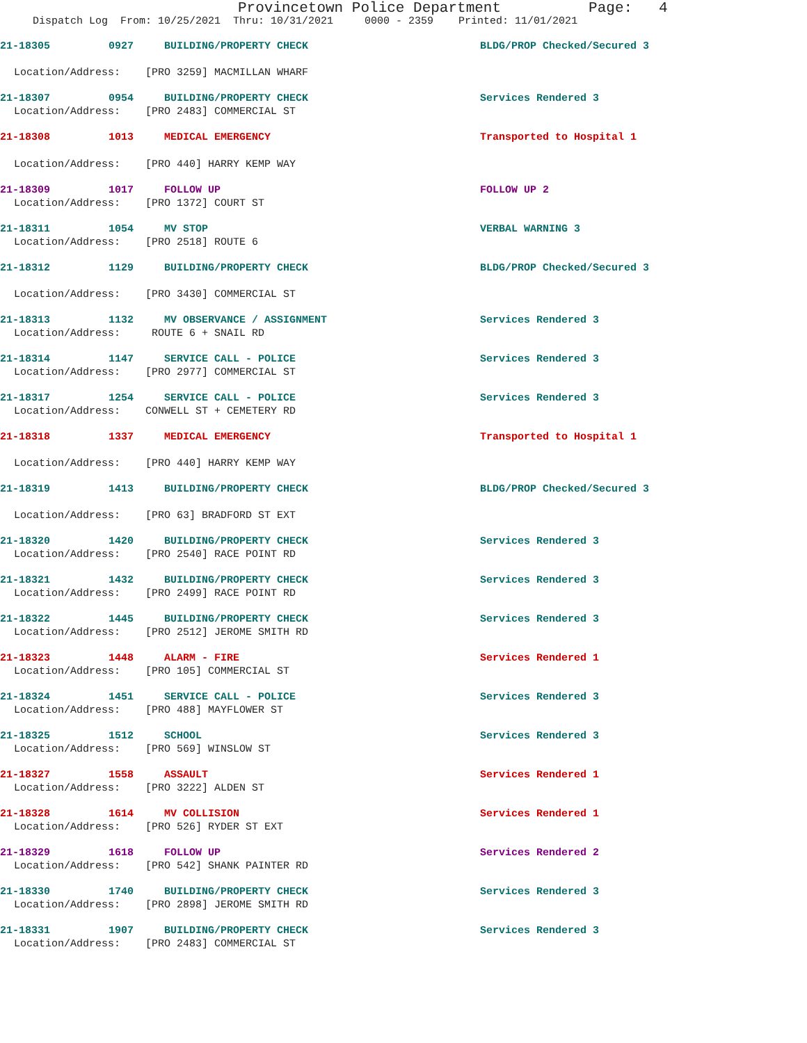Provincetown Police Department Page: 4
Dispatch Log From: 10/25/2021 Thru: 10/31/2021 0000 - 2359 Printed: 11/01/2021
21-18305 0927 BUILDING/PROPERTY CHECK BLDG/PROP Checked/Secured 3
Location/Address: [PRO 3259] MACMILLAN WHARF
21-18307 0954 BUILDING/PROPERTY CHECK Services Rendered 3
Location/Address: [PRO 2483] COMMERCIAL ST
21-18308 1013 MEDICAL EMERGENCY Transported to Hospital 1
Location/Address: [PRO 440] HARRY KEMP WAY
21-18309 1017 FOLLOW UP FOLLOW UP 2
Location/Address: [PRO 1372] COURT ST
21-18311 1054 MV STOP VERBAL WARNING 3
Location/Address: [PRO 2518] ROUTE 6
21-18312 1129 BUILDING/PROPERTY CHECK BLDG/PROP Checked/Secured 3
Location/Address: [PRO 3430] COMMERCIAL ST
21-18313 1132 MV OBSERVANCE / ASSIGNMENT Services Rendered 3
Location/Address: ROUTE 6 + SNAIL RD
21-18314 1147 SERVICE CALL - POLICE Services Rendered 3
Location/Address: [PRO 2977] COMMERCIAL ST
21-18317 1254 SERVICE CALL - POLICE Services Rendered 3
Location/Address: CONWELL ST + CEMETERY RD
21-18318 1337 MEDICAL EMERGENCY Transported to Hospital 1
Location/Address: [PRO 440] HARRY KEMP WAY
21-18319 1413 BUILDING/PROPERTY CHECK BLDG/PROP Checked/Secured 3
Location/Address: [PRO 63] BRADFORD ST EXT
21-18320 1420 BUILDING/PROPERTY CHECK Services Rendered 3
Location/Address: [PRO 2540] RACE POINT RD
21-18321 1432 BUILDING/PROPERTY CHECK Services Rendered 3
Location/Address: [PRO 2499] RACE POINT RD
21-18322 1445 BUILDING/PROPERTY CHECK Services Rendered 3
Location/Address: [PRO 2512] JEROME SMITH RD
21-18323 1448 ALARM - FIRE Services Rendered 1
Location/Address: [PRO 105] COMMERCIAL ST
21-18324 1451 SERVICE CALL - POLICE Services Rendered 3
Location/Address: [PRO 488] MAYFLOWER ST
21-18325 1512 SCHOOL Services Rendered 3
Location/Address: [PRO 569] WINSLOW ST
21-18327 1558 ASSAULT Services Rendered 1
Location/Address: [PRO 3222] ALDEN ST
21-18328 1614 MV COLLISION Services Rendered 1
Location/Address: [PRO 526] RYDER ST EXT
21-18329 1618 FOLLOW UP Services Rendered 2
Location/Address: [PRO 542] SHANK PAINTER RD
21-18330 1740 BUILDING/PROPERTY CHECK Services Rendered 3
Location/Address: [PRO 2898] JEROME SMITH RD
21-18331 1907 BUILDING/PROPERTY CHECK Services Rendered 3
Location/Address: [PRO 2483] COMMERCIAL ST